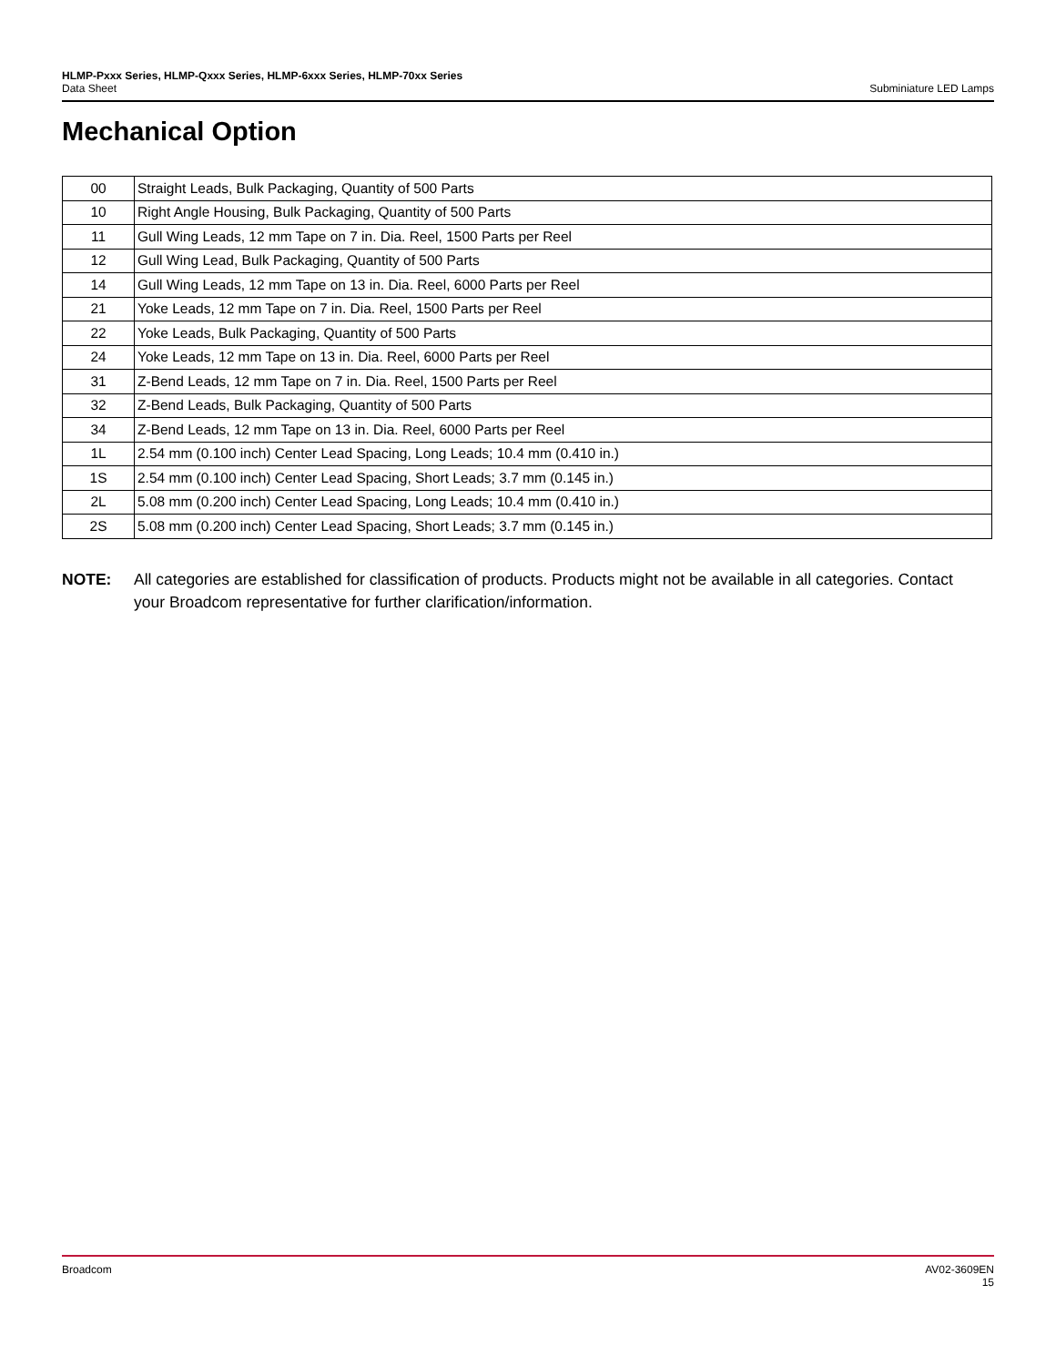HLMP-Pxxx Series, HLMP-Qxxx Series, HLMP-6xxx Series, HLMP-70xx Series
Data Sheet Subminiature LED Lamps
Mechanical Option
| 00 | Straight Leads, Bulk Packaging, Quantity of 500 Parts |
| 10 | Right Angle Housing, Bulk Packaging, Quantity of 500 Parts |
| 11 | Gull Wing Leads, 12 mm Tape on 7 in. Dia. Reel, 1500 Parts per Reel |
| 12 | Gull Wing Lead, Bulk Packaging, Quantity of 500 Parts |
| 14 | Gull Wing Leads, 12 mm Tape on 13 in. Dia. Reel, 6000 Parts per Reel |
| 21 | Yoke Leads, 12 mm Tape on 7 in. Dia. Reel, 1500 Parts per Reel |
| 22 | Yoke Leads, Bulk Packaging, Quantity of 500 Parts |
| 24 | Yoke Leads, 12 mm Tape on 13 in. Dia. Reel, 6000 Parts per Reel |
| 31 | Z-Bend Leads, 12 mm Tape on 7 in. Dia. Reel, 1500 Parts per Reel |
| 32 | Z-Bend Leads, Bulk Packaging, Quantity of 500 Parts |
| 34 | Z-Bend Leads, 12 mm Tape on 13 in. Dia. Reel, 6000 Parts per Reel |
| 1L | 2.54 mm (0.100 inch) Center Lead Spacing, Long Leads; 10.4 mm (0.410 in.) |
| 1S | 2.54 mm (0.100 inch) Center Lead Spacing, Short Leads; 3.7 mm (0.145 in.) |
| 2L | 5.08 mm (0.200 inch) Center Lead Spacing, Long Leads; 10.4 mm (0.410 in.) |
| 2S | 5.08 mm (0.200 inch) Center Lead Spacing, Short Leads; 3.7 mm (0.145 in.) |
NOTE: All categories are established for classification of products. Products might not be available in all categories. Contact your Broadcom representative for further clarification/information.
Broadcom AV02-3609EN
15